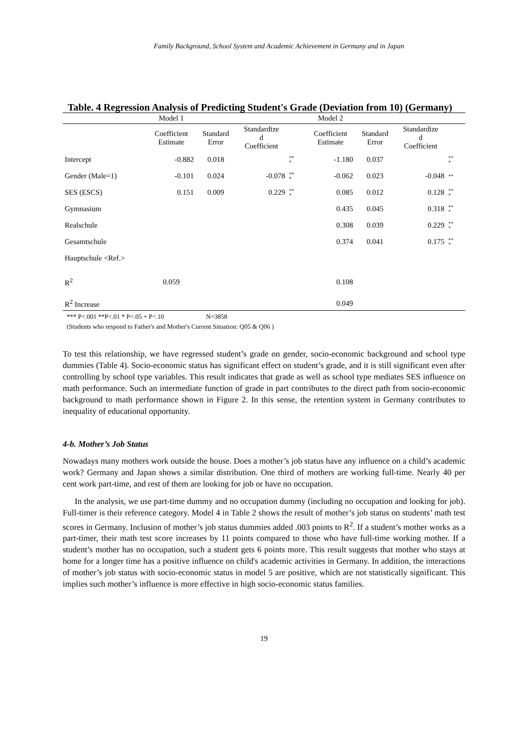Family Background, School System and Academic Achievement in Germany and in Japan
Table. 4 Regression Analysis of Predicting Student's Grade (Deviation from 10) (Germany)
| | Model 1 | | | | Model 2 | | | |
| --- | --- | --- | --- | --- | --- | --- | --- | --- |
| | Coefficient Estimate | Standard Error | Standardize d Coefficient | | Coefficient Estimate | Standard Error | Standardize d Coefficient | |
| Intercept | -0.882 | 0.018 | | ** * | -1.180 | 0.037 | | ** * |
| Gender (Male=1) | -0.101 | 0.024 | -0.078 | ** * | -0.062 | 0.023 | -0.048 | ** |
| SES (ESCS) | 0.151 | 0.009 | 0.229 | ** * | 0.085 | 0.012 | 0.128 | ** * |
| Gymnasium | | | | | 0.435 | 0.045 | 0.318 | ** * |
| Realschule | | | | | 0.308 | 0.039 | 0.229 | ** * |
| Gesamtschule | | | | | 0.374 | 0.041 | 0.175 | ** * |
| Hauptschule <Ref.> | | | | | | | | |
| R<sup>2</sup> | 0.059 | | | | 0.108 | | | |
| R<sup>2</sup> Increase | | | | | 0.049 | | | |
*** P<.001 **P<.01 * P<.05 + P<.10 N=3858
(Students who respond to Father's and Mother's Current Situation: Q05 & Q06 )
To test this relationship, we have regressed student’s grade on gender, socio-economic background and school type dummies (Table 4). Socio-economic status has significant effect on student’s grade, and it is still significant even after controlling by school type variables. This result indicates that grade as well as school type mediates SES influence on math performance. Such an intermediate function of grade in part contributes to the direct path from socio-economic background to math performance shown in Figure 2. In this sense, the retention system in Germany contributes to inequality of educational opportunity.
4-b. Mother’s Job Status
Nowadays many mothers work outside the house. Does a mother’s job status have any influence on a child’s academic work? Germany and Japan shows a similar distribution. One third of mothers are working full-time. Nearly 40 per cent work part-time, and rest of them are looking for job or have no occupation.
In the analysis, we use part-time dummy and no occupation dummy (including no occupation and looking for job). Full-timer is their reference category. Model 4 in Table 2 shows the result of mother’s job status on students’ math test scores in Germany. Inclusion of mother’s job status dummies added .003 points to R<sup>2</sup>. If a student’s mother works as a part-timer, their math test score increases by 11 points compared to those who have full-time working mother. If a student’s mother has no occupation, such a student gets 6 points more. This result suggests that mother who stays at home for a longer time has a positive influence on child's academic activities in Germany. In addition, the interactions of mother’s job status with socio-economic status in model 5 are positive, which are not statistically significant. This implies such mother’s influence is more effective in high socio-economic status families.
19